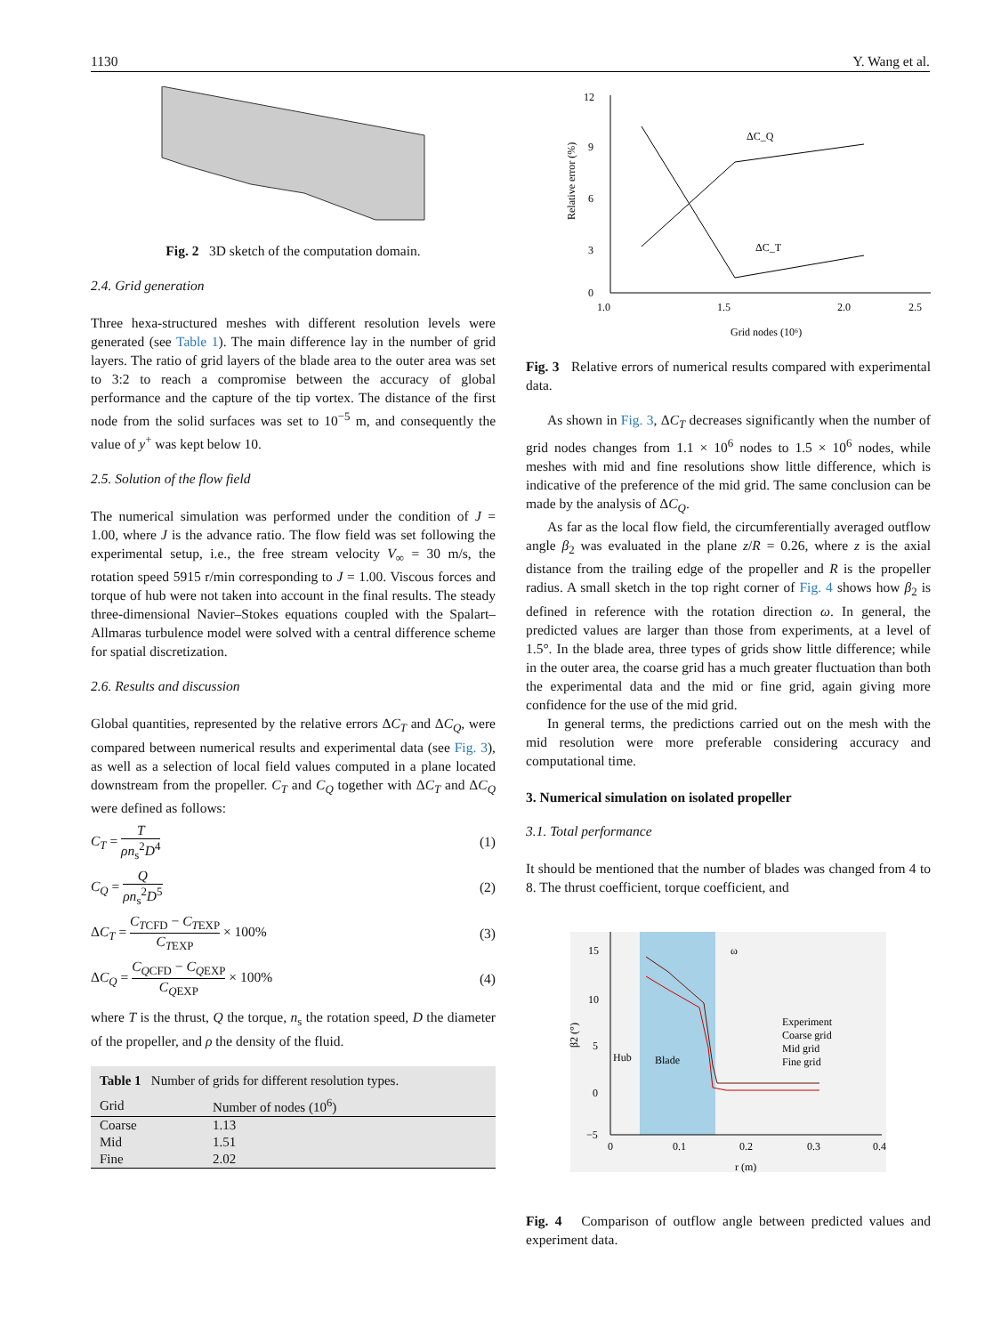1130 Y. Wang et al.
Fig. 2 3D sketch of the computation domain.
2.4. Grid generation
Three hexa-structured meshes with different resolution levels were generated (see Table 1). The main difference lay in the number of grid layers. The ratio of grid layers of the blade area to the outer area was set to 3:2 to reach a compromise between the accuracy of global performance and the capture of the tip vortex. The distance of the first node from the solid surfaces was set to 10<sup>−5</sup> m, and consequently the value of y<sup>+</sup> was kept below 10.
2.5. Solution of the flow field
The numerical simulation was performed under the condition of J = 1.00, where J is the advance ratio. The flow field was set following the experimental setup, i.e., the free stream velocity V<sub>∞</sub> = 30 m/s, the rotation speed 5915 r/min corresponding to J = 1.00. Viscous forces and torque of hub were not taken into account in the final results. The steady three-dimensional Navier–Stokes equations coupled with the Spalart–Allmaras turbulence model were solved with a central difference scheme for spatial discretization.
2.6. Results and discussion
Global quantities, represented by the relative errors ΔC<sub>T</sub> and ΔC<sub>Q</sub>, were compared between numerical results and experimental data (see Fig. 3), as well as a selection of local field values computed in a plane located downstream from the propeller. C<sub>T</sub> and C<sub>Q</sub> together with ΔC<sub>T</sub> and ΔC<sub>Q</sub> were defined as follows:
C<sub>T</sub> = T ρn<sub>s</sub><sup>2</sup>D<sup>4</sup> (1)
C<sub>Q</sub> = Q ρn<sub>s</sub><sup>2</sup>D<sup>5</sup> (2)
ΔC<sub>T</sub> = C<sub>TCFD</sub> − C<sub>TEXP</sub> C<sub>TEXP</sub> × 100% (3)
ΔC<sub>Q</sub> = C<sub>QCFD</sub> − C<sub>QEXP</sub> C<sub>QEXP</sub> × 100% (4)
where T is the thrust, Q the torque, n<sub>s</sub> the rotation speed, D the diameter of the propeller, and ρ the density of the fluid.
| Table 1 Number of grids for different resolution types. | |
| Grid | Number of nodes (10<sup>6</sup>) |
| Coarse | 1.13 |
| Mid | 1.51 |
| Fine | 2.02 |
12
9
6
3
0
1.0
1.5
2.0
2.5
Grid nodes (10⁶)
Relative error (%)
ΔC_Q
ΔC_T
Fig. 3 Relative errors of numerical results compared with experimental data.
As shown in Fig. 3, ΔC<sub>T</sub> decreases significantly when the number of grid nodes changes from 1.1 × 10<sup>6</sup> nodes to 1.5 × 10<sup>6</sup> nodes, while meshes with mid and fine resolutions show little difference, which is indicative of the preference of the mid grid. The same conclusion can be made by the analysis of ΔC<sub>Q</sub>.
As far as the local flow field, the circumferentially averaged outflow angle β<sub>2</sub> was evaluated in the plane z/R = 0.26, where z is the axial distance from the trailing edge of the propeller and R is the propeller radius. A small sketch in the top right corner of Fig. 4 shows how β<sub>2</sub> is defined in reference with the rotation direction ω. In general, the predicted values are larger than those from experiments, at a level of 1.5°. In the blade area, three types of grids show little difference; while in the outer area, the coarse grid has a much greater fluctuation than both the experimental data and the mid or fine grid, again giving more confidence for the use of the mid grid.
In general terms, the predictions carried out on the mesh with the mid resolution were more preferable considering accuracy and computational time.
3. Numerical simulation on isolated propeller
3.1. Total performance
It should be mentioned that the number of blades was changed from 4 to 8. The thrust coefficient, torque coefficient, and
15
10
5
0
−5
0
0.1
0.2
0.3
0.4
r (m)
β2 (°)
Hub
Blade
ω
Experiment
Coarse grid
Mid grid
Fine grid
Fig. 4 Comparison of outflow angle between predicted values and experiment data.